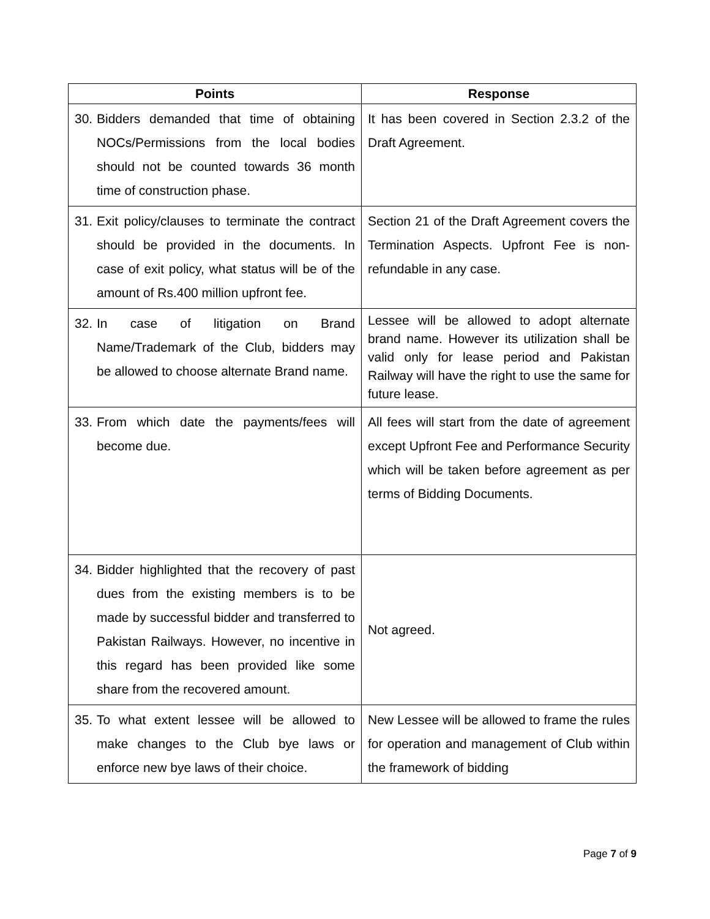| Points | Response |
| --- | --- |
| 30. Bidders demanded that time of obtaining NOCs/Permissions from the local bodies should not be counted towards 36 month time of construction phase. | It has been covered in Section 2.3.2 of the Draft Agreement. |
| 31. Exit policy/clauses to terminate the contract should be provided in the documents. In case of exit policy, what status will be of the amount of Rs.400 million upfront fee. | Section 21 of the Draft Agreement covers the Termination Aspects. Upfront Fee is non-refundable in any case. |
| 32. In case of litigation on Brand Name/Trademark of the Club, bidders may be allowed to choose alternate Brand name. | Lessee will be allowed to adopt alternate brand name. However its utilization shall be valid only for lease period and Pakistan Railway will have the right to use the same for future lease. |
| 33. From which date the payments/fees will become due. | All fees will start from the date of agreement except Upfront Fee and Performance Security which will be taken before agreement as per terms of Bidding Documents. |
| 34. Bidder highlighted that the recovery of past dues from the existing members is to be made by successful bidder and transferred to Pakistan Railways. However, no incentive in this regard has been provided like some share from the recovered amount. | Not agreed. |
| 35. To what extent lessee will be allowed to make changes to the Club bye laws or enforce new bye laws of their choice. | New Lessee will be allowed to frame the rules for operation and management of Club within the framework of bidding |
Page 7 of 9